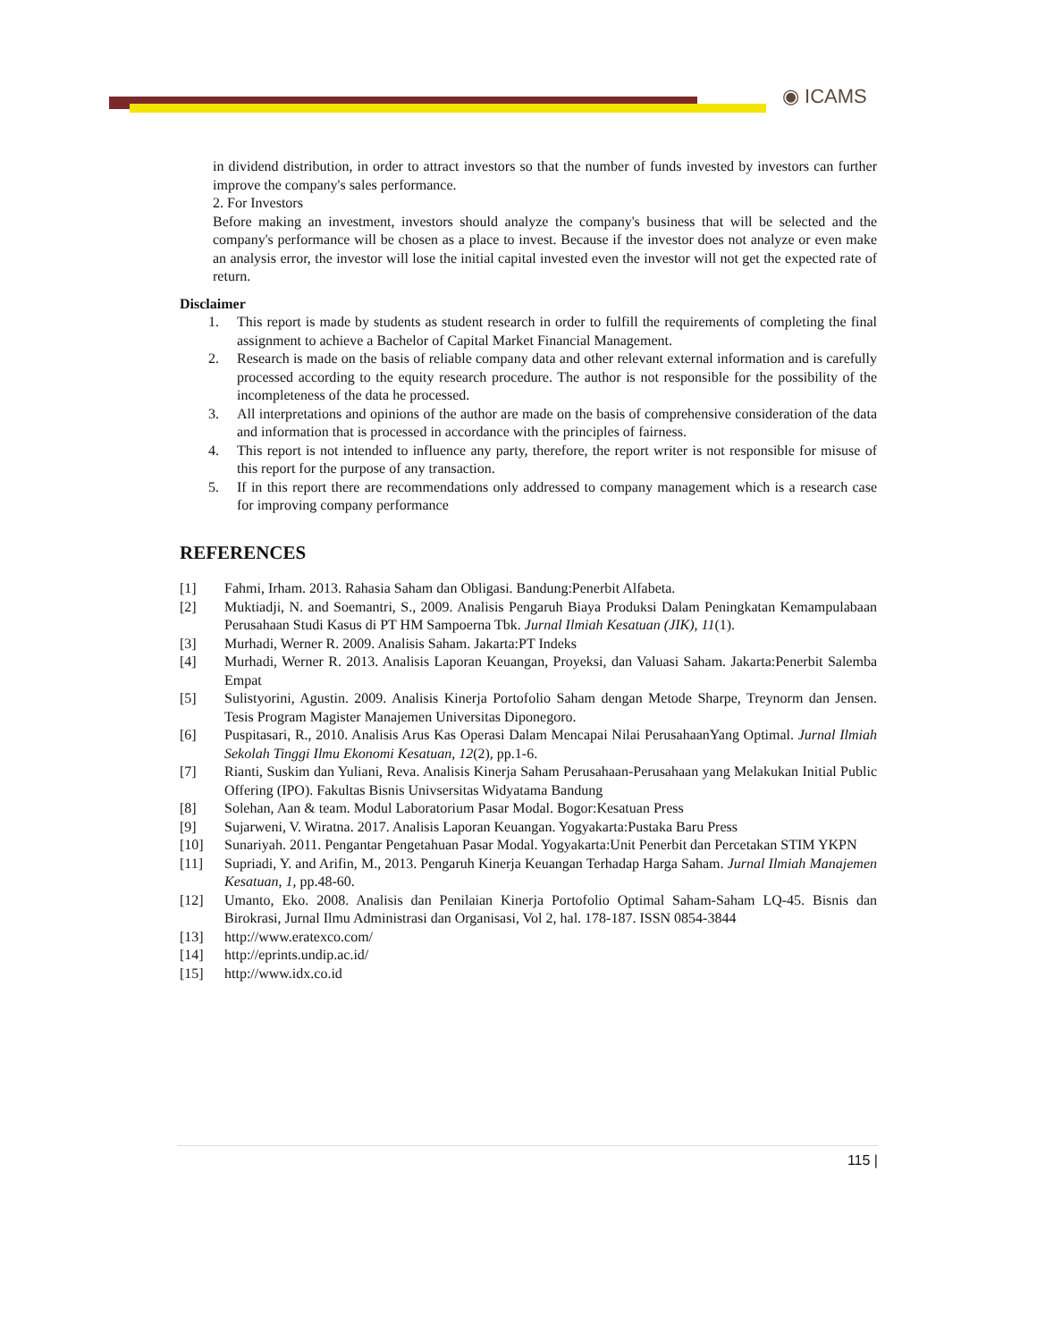◉ ICAMS
in dividend distribution, in order to attract investors so that the number of funds invested by investors can further improve the company's sales performance.
2. For Investors
Before making an investment, investors should analyze the company's business that will be selected and the company's performance will be chosen as a place to invest. Because if the investor does not analyze or even make an analysis error, the investor will lose the initial capital invested even the investor will not get the expected rate of return.
Disclaimer
1. This report is made by students as student research in order to fulfill the requirements of completing the final assignment to achieve a Bachelor of Capital Market Financial Management.
2. Research is made on the basis of reliable company data and other relevant external information and is carefully processed according to the equity research procedure. The author is not responsible for the possibility of the incompleteness of the data he processed.
3. All interpretations and opinions of the author are made on the basis of comprehensive consideration of the data and information that is processed in accordance with the principles of fairness.
4. This report is not intended to influence any party, therefore, the report writer is not responsible for misuse of this report for the purpose of any transaction.
5. If in this report there are recommendations only addressed to company management which is a research case for improving company performance
REFERENCES
[1] Fahmi, Irham. 2013. Rahasia Saham dan Obligasi. Bandung:Penerbit Alfabeta.
[2] Muktiadji, N. and Soemantri, S., 2009. Analisis Pengaruh Biaya Produksi Dalam Peningkatan Kemampulabaan Perusahaan Studi Kasus di PT HM Sampoerna Tbk. Jurnal Ilmiah Kesatuan (JIK), 11(1).
[3] Murhadi, Werner R. 2009. Analisis Saham. Jakarta:PT Indeks
[4] Murhadi, Werner R. 2013. Analisis Laporan Keuangan, Proyeksi, dan Valuasi Saham. Jakarta:Penerbit Salemba Empat
[5] Sulistyorini, Agustin. 2009. Analisis Kinerja Portofolio Saham dengan Metode Sharpe, Treynorm dan Jensen. Tesis Program Magister Manajemen Universitas Diponegoro.
[6] Puspitasari, R., 2010. Analisis Arus Kas Operasi Dalam Mencapai Nilai PerusahaanYang Optimal. Jurnal Ilmiah Sekolah Tinggi Ilmu Ekonomi Kesatuan, 12(2), pp.1-6.
[7] Rianti, Suskim dan Yuliani, Reva. Analisis Kinerja Saham Perusahaan-Perusahaan yang Melakukan Initial Public Offering (IPO). Fakultas Bisnis Univsersitas Widyatama Bandung
[8] Solehan, Aan & team. Modul Laboratorium Pasar Modal. Bogor:Kesatuan Press
[9] Sujarweni, V. Wiratna. 2017. Analisis Laporan Keuangan. Yogyakarta:Pustaka Baru Press
[10] Sunariyah. 2011. Pengantar Pengetahuan Pasar Modal. Yogyakarta:Unit Penerbit dan Percetakan STIM YKPN
[11] Supriadi, Y. and Arifin, M., 2013. Pengaruh Kinerja Keuangan Terhadap Harga Saham. Jurnal Ilmiah Manajemen Kesatuan, 1, pp.48-60.
[12] Umanto, Eko. 2008. Analisis dan Penilaian Kinerja Portofolio Optimal Saham-Saham LQ-45. Bisnis dan Birokrasi, Jurnal Ilmu Administrasi dan Organisasi, Vol 2, hal. 178-187. ISSN 0854-3844
[13] http://www.eratexco.com/
[14] http://eprints.undip.ac.id/
[15] http://www.idx.co.id
115 |